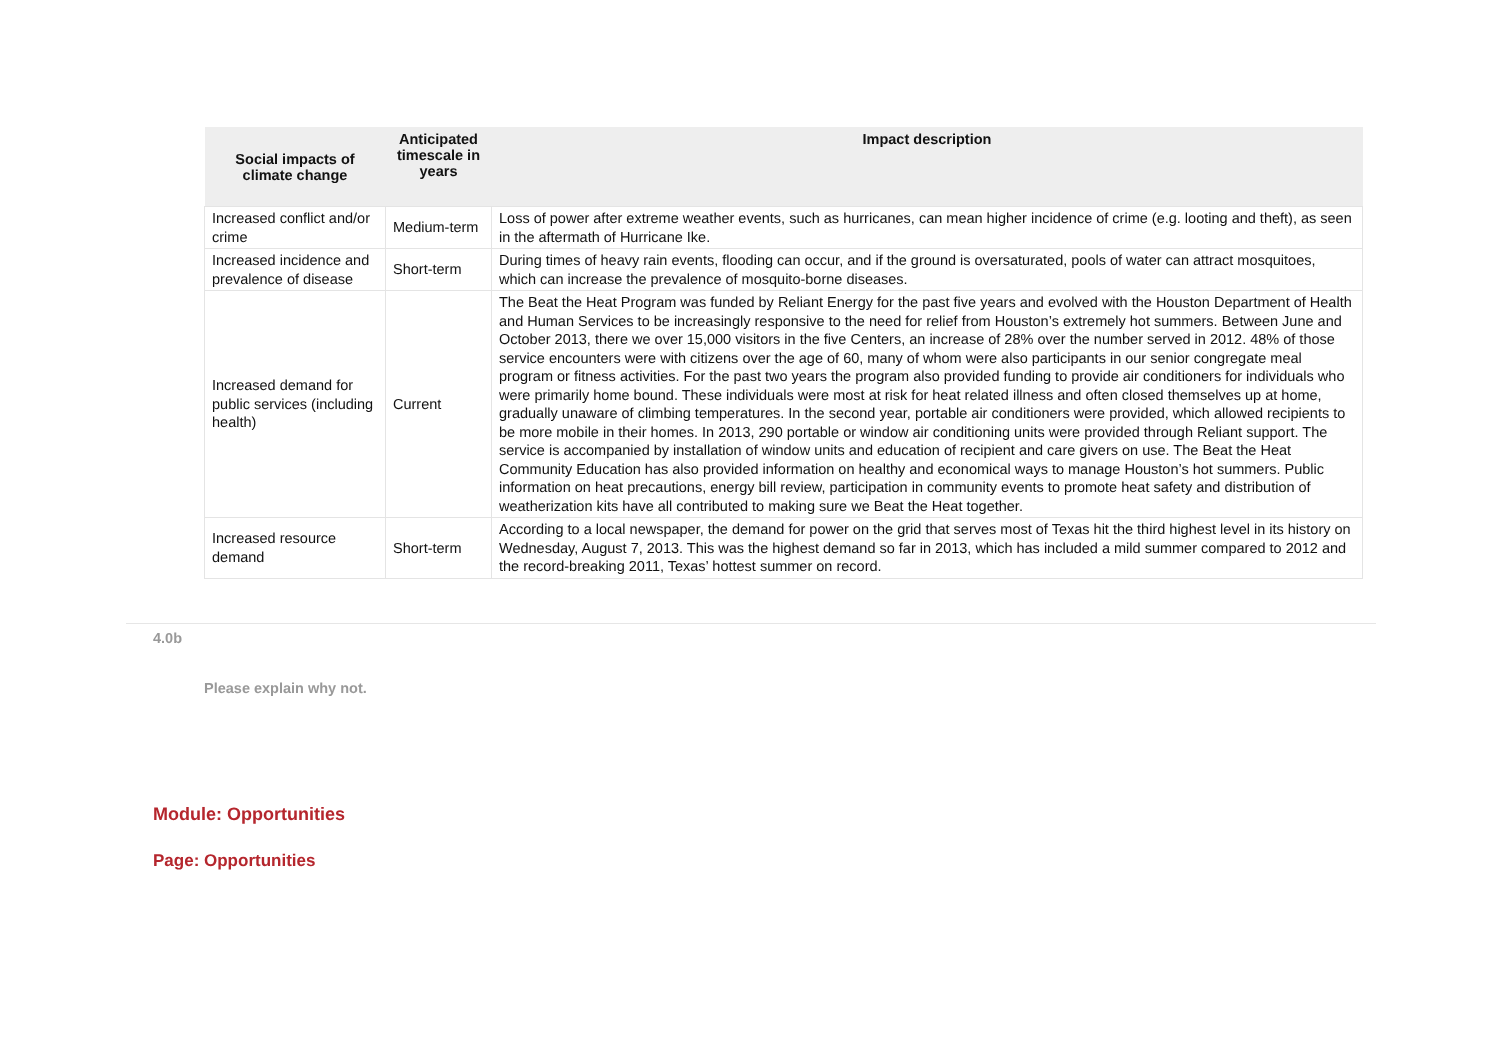| Social impacts of climate change | Anticipated timescale in years | Impact description |
| --- | --- | --- |
| Increased conflict and/or crime | Medium-term | Loss of power after extreme weather events, such as hurricanes, can mean higher incidence of crime (e.g. looting and theft), as seen in the aftermath of Hurricane Ike. |
| Increased incidence and prevalence of disease | Short-term | During times of heavy rain events, flooding can occur, and if the ground is oversaturated, pools of water can attract mosquitoes, which can increase the prevalence of mosquito-borne diseases. |
| Increased demand for public services (including health) | Current | The Beat the Heat Program was funded by Reliant Energy for the past five years and evolved with the Houston Department of Health and Human Services to be increasingly responsive to the need for relief from Houston’s extremely hot summers. Between June and October 2013, there we over 15,000 visitors in the five Centers, an increase of 28% over the number served in 2012. 48% of those service encounters were with citizens over the age of 60, many of whom were also participants in our senior congregate meal program or fitness activities. For the past two years the program also provided funding to provide air conditioners for individuals who were primarily home bound. These individuals were most at risk for heat related illness and often closed themselves up at home, gradually unaware of climbing temperatures. In the second year, portable air conditioners were provided, which allowed recipients to be more mobile in their homes. In 2013, 290 portable or window air conditioning units were provided through Reliant support. The service is accompanied by installation of window units and education of recipient and care givers on use. The Beat the Heat Community Education has also provided information on healthy and economical ways to manage Houston’s hot summers. Public information on heat precautions, energy bill review, participation in community events to promote heat safety and distribution of weatherization kits have all contributed to making sure we Beat the Heat together. |
| Increased resource demand | Short-term | According to a local newspaper, the demand for power on the grid that serves most of Texas hit the third highest level in its history on Wednesday, August 7, 2013. This was the highest demand so far in 2013, which has included a mild summer compared to 2012 and the record-breaking 2011, Texas’ hottest summer on record. |
4.0b
Please explain why not.
Module: Opportunities
Page: Opportunities